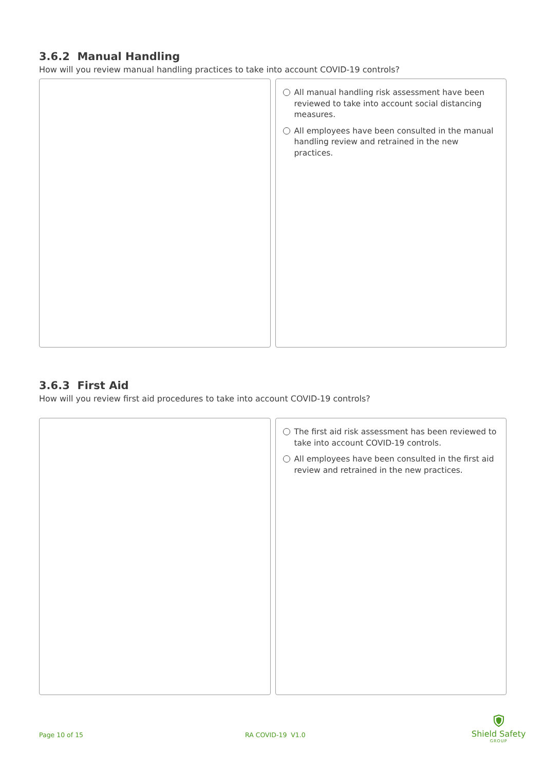3.6.2 Manual Handling
How will you review manual handling practices to take into account COVID-19 controls?
All manual handling risk assessment have been reviewed to take into account social distancing measures.
All employees have been consulted in the manual handling review and retrained in the new practices.
3.6.3 First Aid
How will you review first aid procedures to take into account COVID-19 controls?
The first aid risk assessment has been reviewed to take into account COVID-19 controls.
All employees have been consulted in the first aid review and retrained in the new practices.
Page 10 of 15 RA COVID-19 V1.0
Shield Safety
GROUP